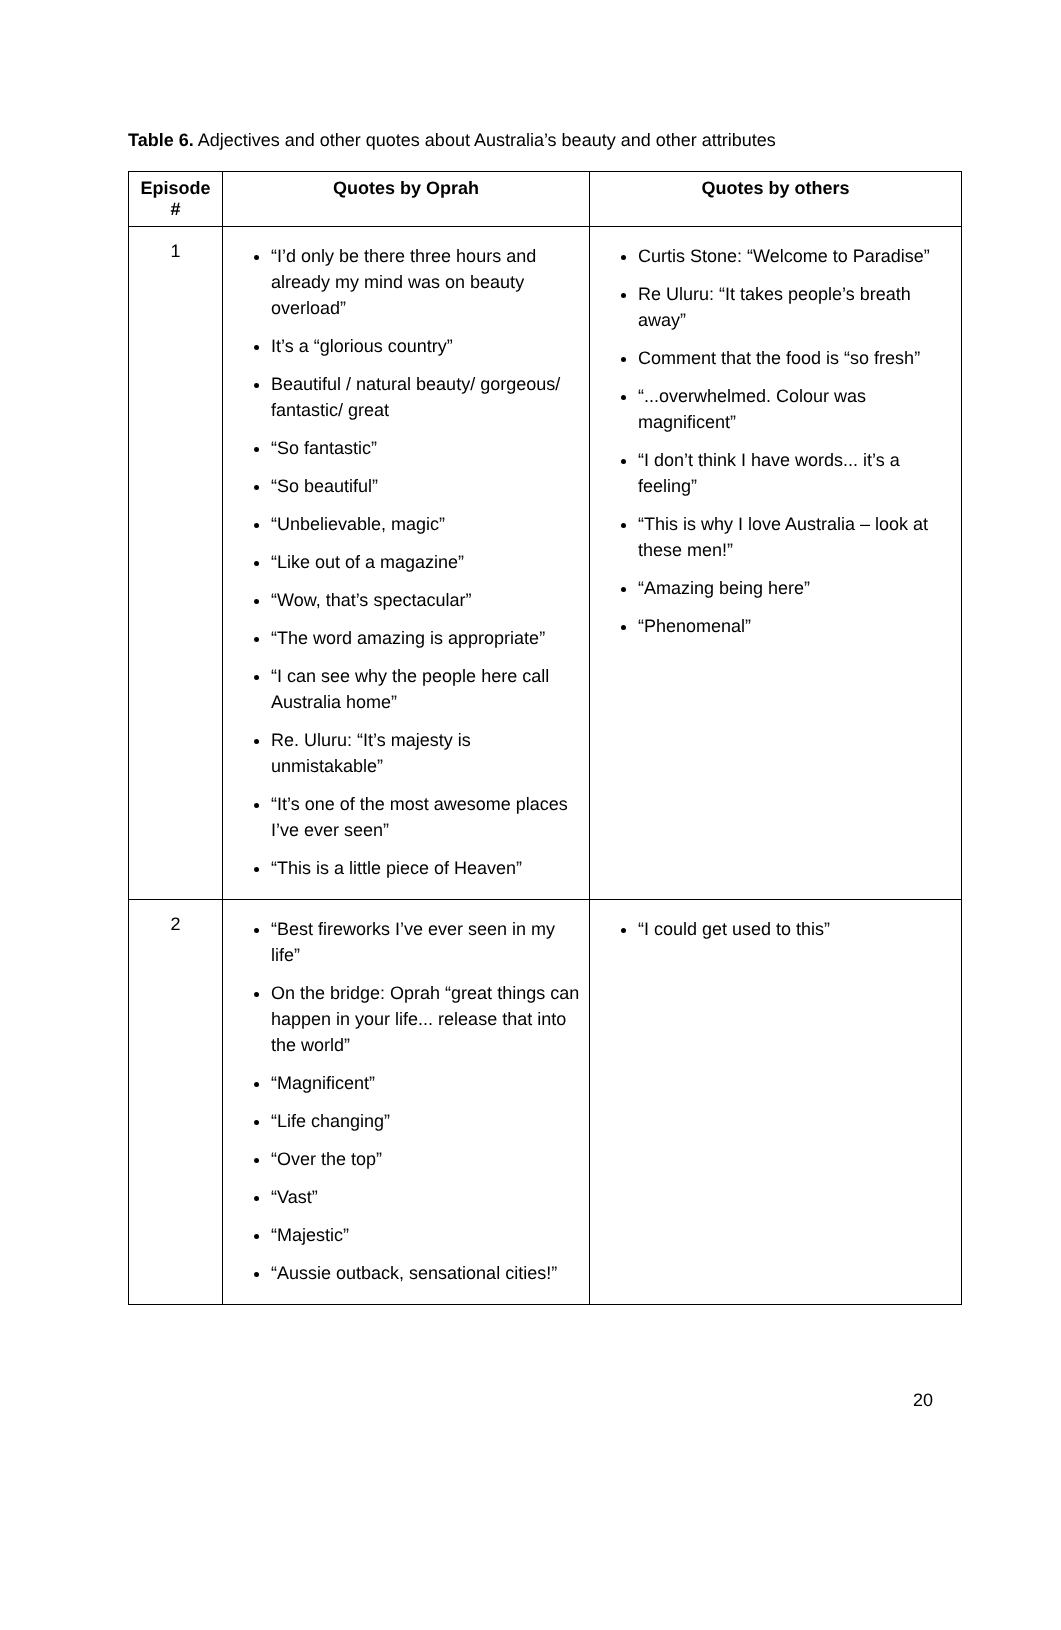Table 6. Adjectives and other quotes about Australia’s beauty and other attributes
| Episode # | Quotes by Oprah | Quotes by others |
| --- | --- | --- |
| 1 | “I’d only be there three hours and already my mind was on beauty overload” It’s a “glorious country” Beautiful / natural beauty/ gorgeous/ fantastic/ great “So fantastic” “So beautiful” “Unbelievable, magic” “Like out of a magazine” “Wow, that’s spectacular” “The word amazing is appropriate” “I can see why the people here call Australia home” Re. Uluru: “It’s majesty is unmistakable” “It’s one of the most awesome places I’ve ever seen” “This is a little piece of Heaven” | Curtis Stone: “Welcome to Paradise” Re Uluru: “It takes people’s breath away” Comment that the food is “so fresh” “...overwhelmed. Colour was magnificent” “I don’t think I have words... it’s a feeling” “This is why I love Australia – look at these men!” “Amazing being here” “Phenomenal” |
| 2 | “Best fireworks I’ve ever seen in my life” On the bridge: Oprah “great things can happen in your life... release that into the world” “Magnificent” “Life changing” “Over the top” “Vast” “Majestic” “Aussie outback, sensational cities!” | “I could get used to this” |
20